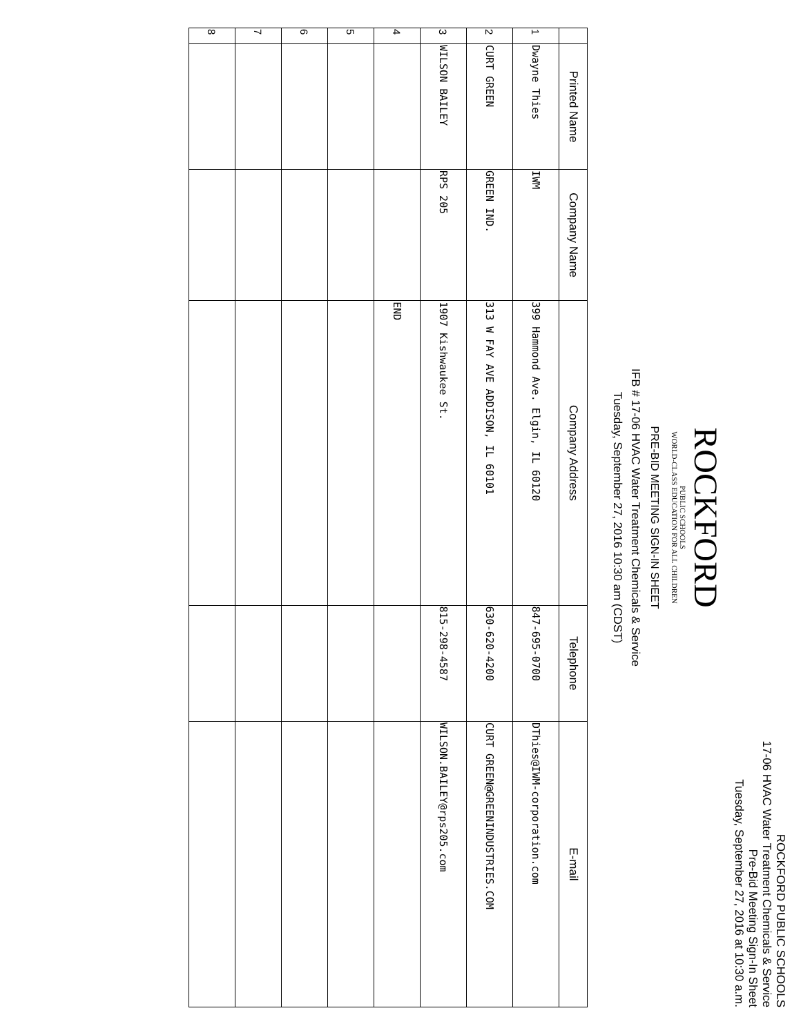ROCKFORD PUBLIC SCHOOLS
17-06 HVAC Water Treatment Chemicals & Service
Pre-Bid Meeting Sign-In Sheet
Tuesday, September 27, 2016 at 10:30 a.m.
ROCKFORD
PUBLIC SCHOOLS
WORLD-CLASS EDUCATION FOR ALL CHILDREN
PRE-BID MEETING SIGN-IN SHEET
IFB # 17-06 HVAC Water Treatment Chemicals & Service
Tuesday, September 27, 2016 10:30 am (CDST)
| | Printed Name | Company Name | Company Address | Telephone | E-mail |
| --- | --- | --- | --- | --- | --- |
| 1 | Dwayne Thies | IWM | 399 Hammond Ave. Elgin, IL 60120 | 847-695-0700 | DThies@IWM-corporation.com |
| 2 | CURT GREEN | GREEN IND. | 313 W FAY AVE ADDISON, IL 60101 | 630-620-4200 | CURT GREEN@GREENINDUSTRIES.COM |
| 3 | WILSON BAILEY | RPS 205 | 1907 Kishwaukee St. | 815-298-4587 | WILSON.BAILEY@rps205.com |
| 4 | | | END | | |
| 5 | | | | | |
| 6 | | | | | |
| 7 | | | | | |
| 8 | | | | | |